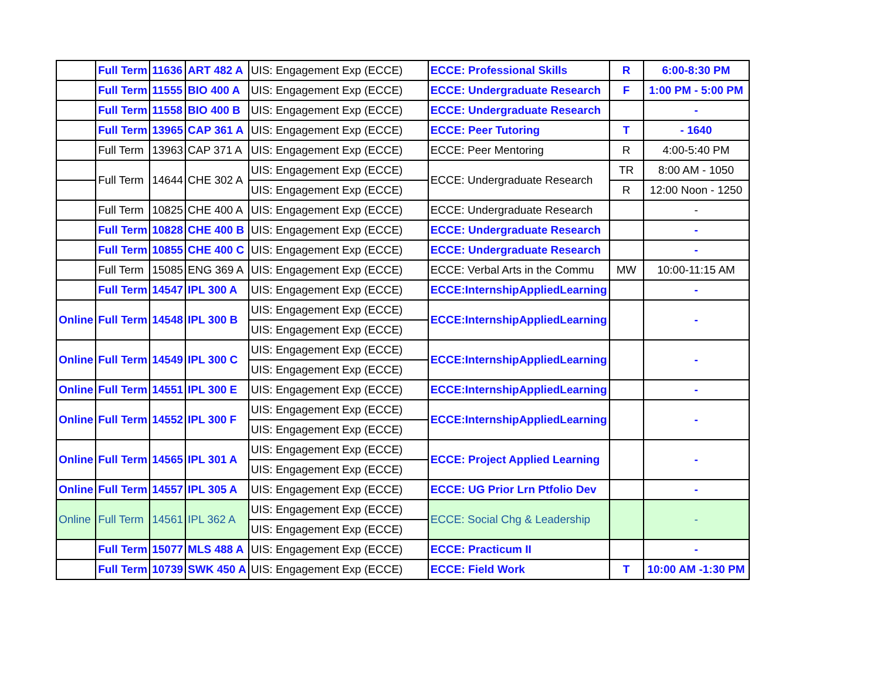| | Full Term | 11636 | ART 482 A | UIS: Engagement Exp (ECCE) | ECCE: Professional Skills | R | 6:00-8:30 PM |
| | Full Term | 11555 | BIO 400 A | UIS: Engagement Exp (ECCE) | ECCE: Undergraduate Research | F | 1:00 PM - 5:00 PM |
| | Full Term | 11558 | BIO 400 B | UIS: Engagement Exp (ECCE) | ECCE: Undergraduate Research | | - |
| | Full Term | 13965 | CAP 361 A | UIS: Engagement Exp (ECCE) | ECCE: Peer Tutoring | T | - 1640 |
| | Full Term | 13963 | CAP 371 A | UIS: Engagement Exp (ECCE) | ECCE: Peer Mentoring | R | 4:00-5:40 PM |
| | Full Term | 14644 | CHE 302 A | UIS: Engagement Exp (ECCE) | ECCE: Undergraduate Research | TR | 8:00 AM - 1050 |
| | | | | UIS: Engagement Exp (ECCE) | | R | 12:00 Noon - 1250 |
| | Full Term | 10825 | CHE 400 A | UIS: Engagement Exp (ECCE) | ECCE: Undergraduate Research | | - |
| | Full Term | 10828 | CHE 400 B | UIS: Engagement Exp (ECCE) | ECCE: Undergraduate Research | | - |
| | Full Term | 10855 | CHE 400 C | UIS: Engagement Exp (ECCE) | ECCE: Undergraduate Research | | - |
| | Full Term | 15085 | ENG 369 A | UIS: Engagement Exp (ECCE) | ECCE: Verbal Arts in the Commu | MW | 10:00-11:15 AM |
| | Full Term | 14547 | IPL 300 A | UIS: Engagement Exp (ECCE) | ECCE:InternshipAppliedLearning | | - |
| Online | Full Term | 14548 | IPL 300 B | UIS: Engagement Exp (ECCE) | ECCE:InternshipAppliedLearning | | - |
| | | | | UIS: Engagement Exp (ECCE) | | | |
| Online | Full Term | 14549 | IPL 300 C | UIS: Engagement Exp (ECCE) | ECCE:InternshipAppliedLearning | | - |
| | | | | UIS: Engagement Exp (ECCE) | | | |
| Online | Full Term | 14551 | IPL 300 E | UIS: Engagement Exp (ECCE) | ECCE:InternshipAppliedLearning | | - |
| Online | Full Term | 14552 | IPL 300 F | UIS: Engagement Exp (ECCE) | ECCE:InternshipAppliedLearning | | - |
| | | | | UIS: Engagement Exp (ECCE) | | | |
| Online | Full Term | 14565 | IPL 301 A | UIS: Engagement Exp (ECCE) | ECCE: Project Applied Learning | | - |
| | | | | UIS: Engagement Exp (ECCE) | | | |
| Online | Full Term | 14557 | IPL 305 A | UIS: Engagement Exp (ECCE) | ECCE: UG Prior Lrn Ptfolio Dev | | - |
| Online | Full Term | 14561 | IPL 362 A | UIS: Engagement Exp (ECCE) | ECCE: Social Chg & Leadership | | - |
| | | | | UIS: Engagement Exp (ECCE) | | | |
| | Full Term | 15077 | MLS 488 A | UIS: Engagement Exp (ECCE) | ECCE: Practicum II | | - |
| | Full Term | 10739 | SWK 450 A | UIS: Engagement Exp (ECCE) | ECCE: Field Work | T | 10:00 AM -1:30 PM |